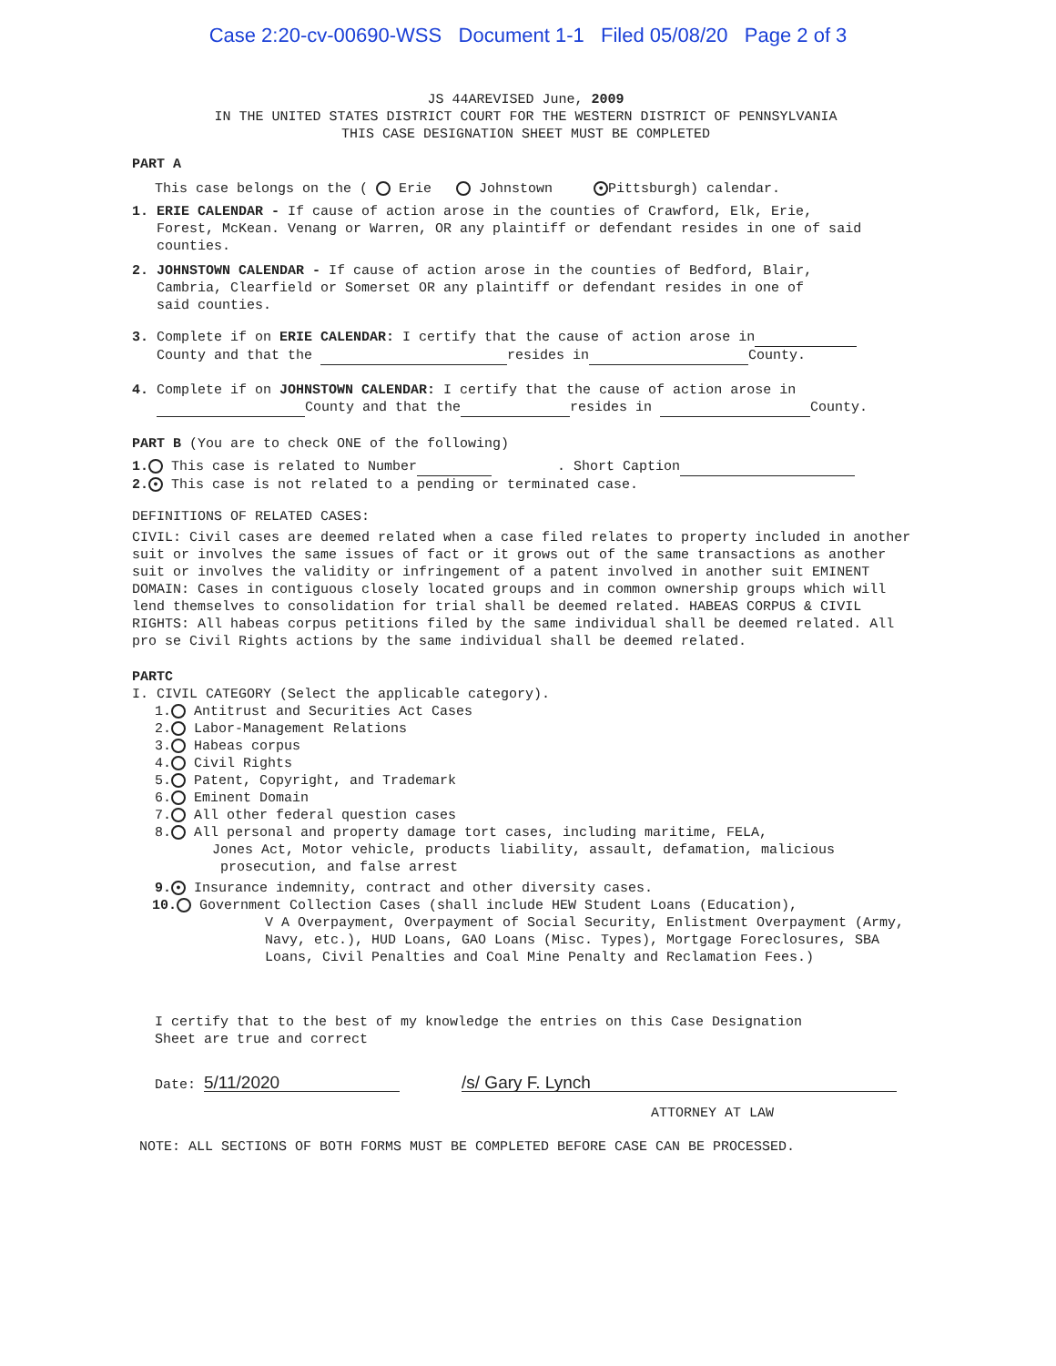Case 2:20-cv-00690-WSS Document 1-1 Filed 05/08/20 Page 2 of 3
JS 44AREVISED June, 2009
IN THE UNITED STATES DISTRICT COURT FOR THE WESTERN DISTRICT OF PENNSYLVANIA
THIS CASE DESIGNATION SHEET MUST BE COMPLETED
PART A
This case belongs on the ( Erie Johnstown ● Pittsburgh) calendar.
1. ERIE CALENDAR - If cause of action arose in the counties of Crawford, Elk, Erie,
Forest, McKean. Venang or Warren, OR any plaintiff or defendant resides in one of said
counties.
2. JOHNSTOWN CALENDAR - If cause of action arose in the counties of Bedford, Blair,
Cambria, Clearfield or Somerset OR any plaintiff or defendant resides in one of
said counties.
3. Complete if on ERIE CALENDAR: I certify that the cause of action arose in
County and that the resides in County.
4. Complete if on JOHNSTOWN CALENDAR: I certify that the cause of action arose in
County and that the resides in County.
PART B (You are to check ONE of the following)
1. This case is related to Number . Short Caption
2. ● This case is not related to a pending or terminated case.
DEFINITIONS OF RELATED CASES:
CIVIL: Civil cases are deemed related when a case filed relates to property included in another suit or involves the same issues of fact or it grows out of the same transactions as another suit or involves the validity or infringement of a patent involved in another suit EMINENT DOMAIN: Cases in contiguous closely located groups and in common ownership groups which will lend themselves to consolidation for trial shall be deemed related. HABEAS CORPUS & CIVIL RIGHTS: All habeas corpus petitions filed by the same individual shall be deemed related. All pro se Civil Rights actions by the same individual shall be deemed related.
PARTC
I. CIVIL CATEGORY (Select the applicable category).
1. Antitrust and Securities Act Cases
2. Labor-Management Relations
3. Habeas corpus
4. Civil Rights
5. Patent, Copyright, and Trademark
6. Eminent Domain
7. All other federal question cases
8. All personal and property damage tort cases, including maritime, FELA,
Jones Act, Motor vehicle, products liability, assault, defamation, malicious
prosecution, and false arrest
9. ● Insurance indemnity, contract and other diversity cases.
10. Government Collection Cases (shall include HEW Student Loans (Education),
V A Overpayment, Overpayment of Social Security, Enlistment Overpayment (Army, Navy, etc.), HUD Loans, GAO Loans (Misc. Types), Mortgage Foreclosures, SBA Loans, Civil Penalties and Coal Mine Penalty and Reclamation Fees.)
I certify that to the best of my knowledge the entries on this Case Designation
Sheet are true and correct
Date: 5/11/2020
/s/ Gary F. Lynch
ATTORNEY AT LAW
NOTE: ALL SECTIONS OF BOTH FORMS MUST BE COMPLETED BEFORE CASE CAN BE PROCESSED.